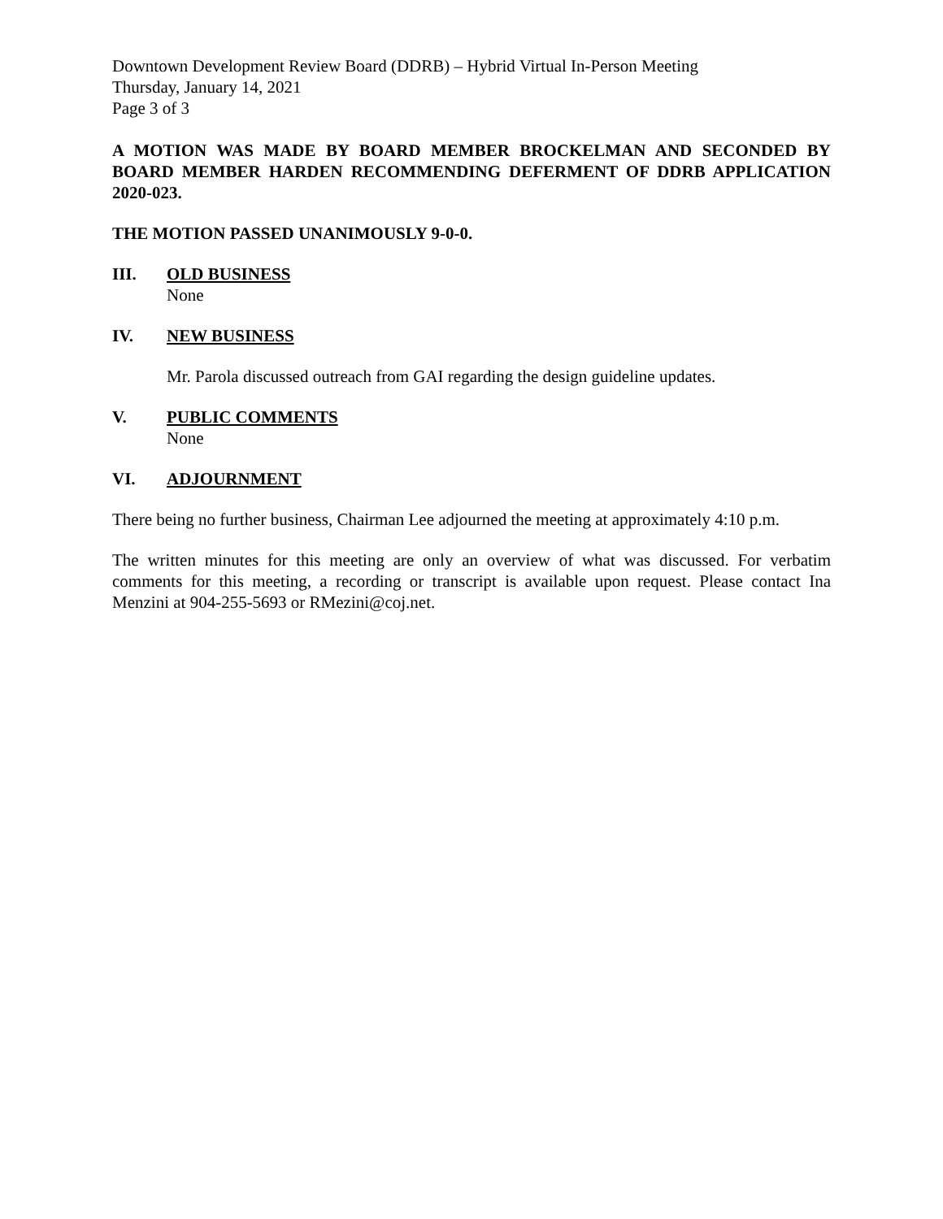Downtown Development Review Board (DDRB) – Hybrid Virtual In-Person Meeting
Thursday, January 14, 2021
Page 3 of 3
A MOTION WAS MADE BY BOARD MEMBER BROCKELMAN AND SECONDED BY BOARD MEMBER HARDEN RECOMMENDING DEFERMENT OF DDRB APPLICATION 2020-023.
THE MOTION PASSED UNANIMOUSLY 9-0-0.
III. OLD BUSINESS
None
IV. NEW BUSINESS
Mr. Parola discussed outreach from GAI regarding the design guideline updates.
V. PUBLIC COMMENTS
None
VI. ADJOURNMENT
There being no further business, Chairman Lee adjourned the meeting at approximately 4:10 p.m.
The written minutes for this meeting are only an overview of what was discussed. For verbatim comments for this meeting, a recording or transcript is available upon request. Please contact Ina Menzini at 904-255-5693 or RMezini@coj.net.